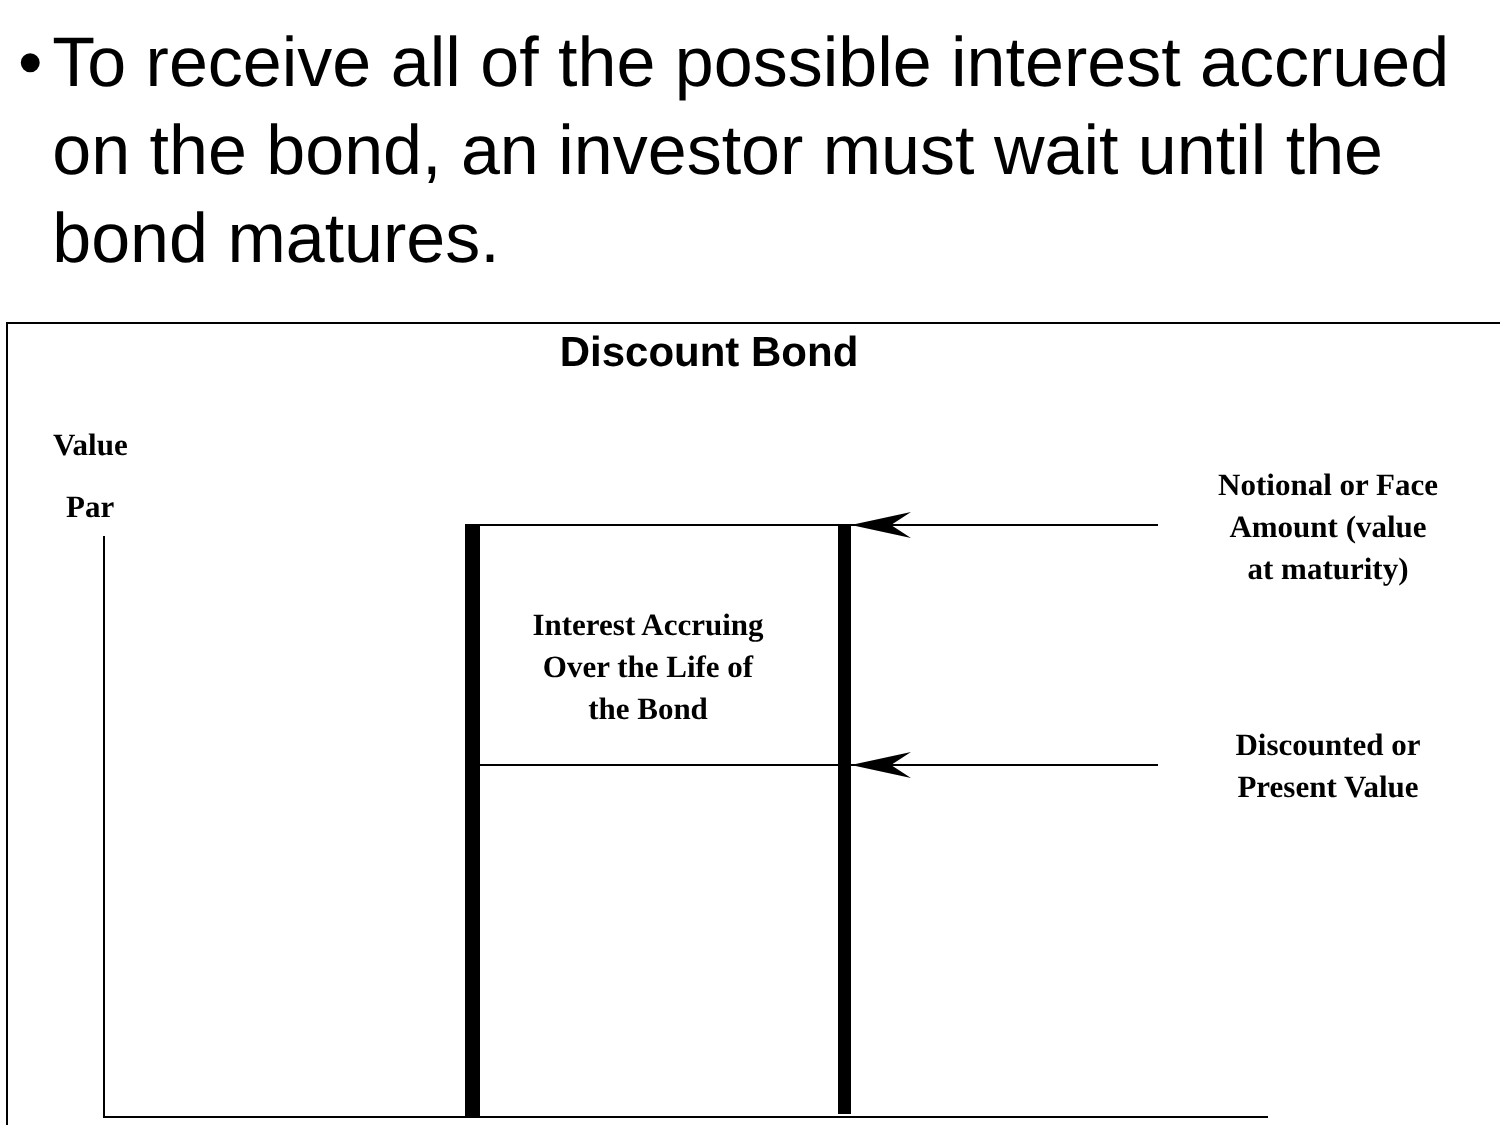• To receive all of the possible interest accrued on the bond, an investor must wait until the bond matures.
Discount Bond
Value
Par
Interest Accruing
Over the Life of
the Bond
Notional or Face
Amount (value
at maturity)
Discounted or
Present Value